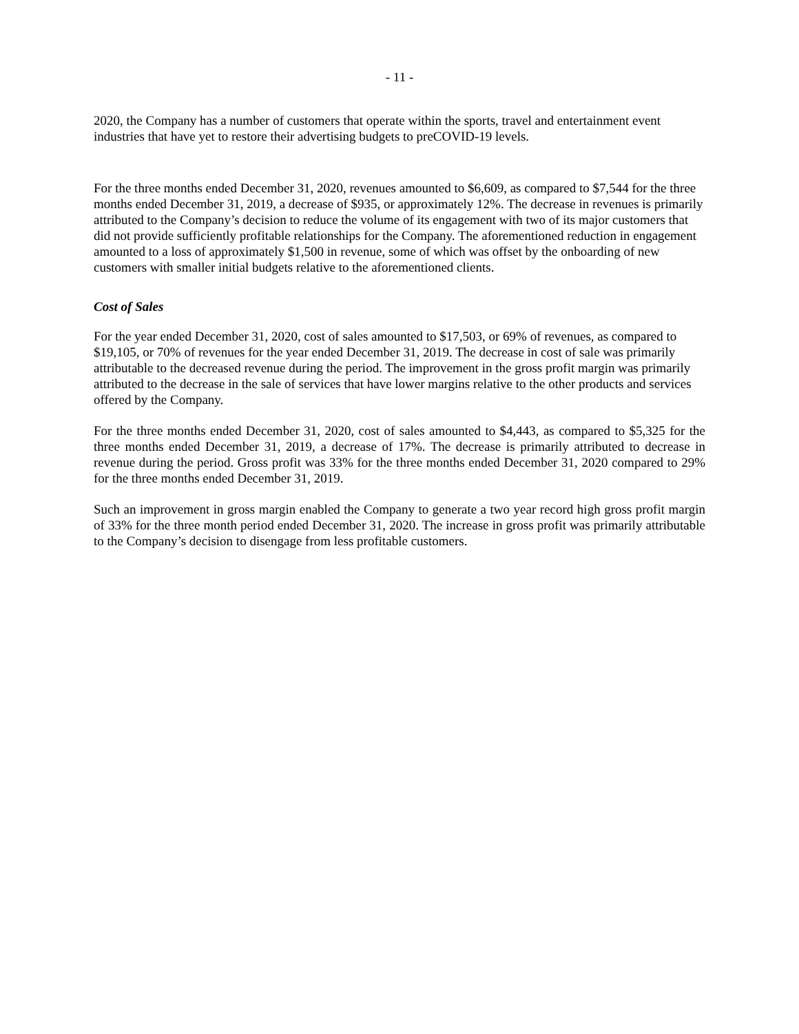- 11 -
2020, the Company has a number of customers that operate within the sports, travel and entertainment event industries that have yet to restore their advertising budgets to preCOVID-19 levels.
For the three months ended December 31, 2020, revenues amounted to $6,609, as compared to $7,544 for the three months ended December 31, 2019, a decrease of $935, or approximately 12%. The decrease in revenues is primarily attributed to the Company’s decision to reduce the volume of its engagement with two of its major customers that did not provide sufficiently profitable relationships for the Company. The aforementioned reduction in engagement amounted to a loss of approximately $1,500 in revenue, some of which was offset by the onboarding of new customers with smaller initial budgets relative to the aforementioned clients.
Cost of Sales
For the year ended December 31, 2020, cost of sales amounted to $17,503, or 69% of revenues, as compared to $19,105, or 70% of revenues for the year ended December 31, 2019. The decrease in cost of sale was primarily attributable to the decreased revenue during the period. The improvement in the gross profit margin was primarily attributed to the decrease in the sale of services that have lower margins relative to the other products and services offered by the Company.
For the three months ended December 31, 2020, cost of sales amounted to $4,443, as compared to $5,325 for the three months ended December 31, 2019, a decrease of 17%. The decrease is primarily attributed to decrease in revenue during the period. Gross profit was 33% for the three months ended December 31, 2020 compared to 29% for the three months ended December 31, 2019.
Such an improvement in gross margin enabled the Company to generate a two year record high gross profit margin of 33% for the three month period ended December 31, 2020. The increase in gross profit was primarily attributable to the Company’s decision to disengage from less profitable customers.